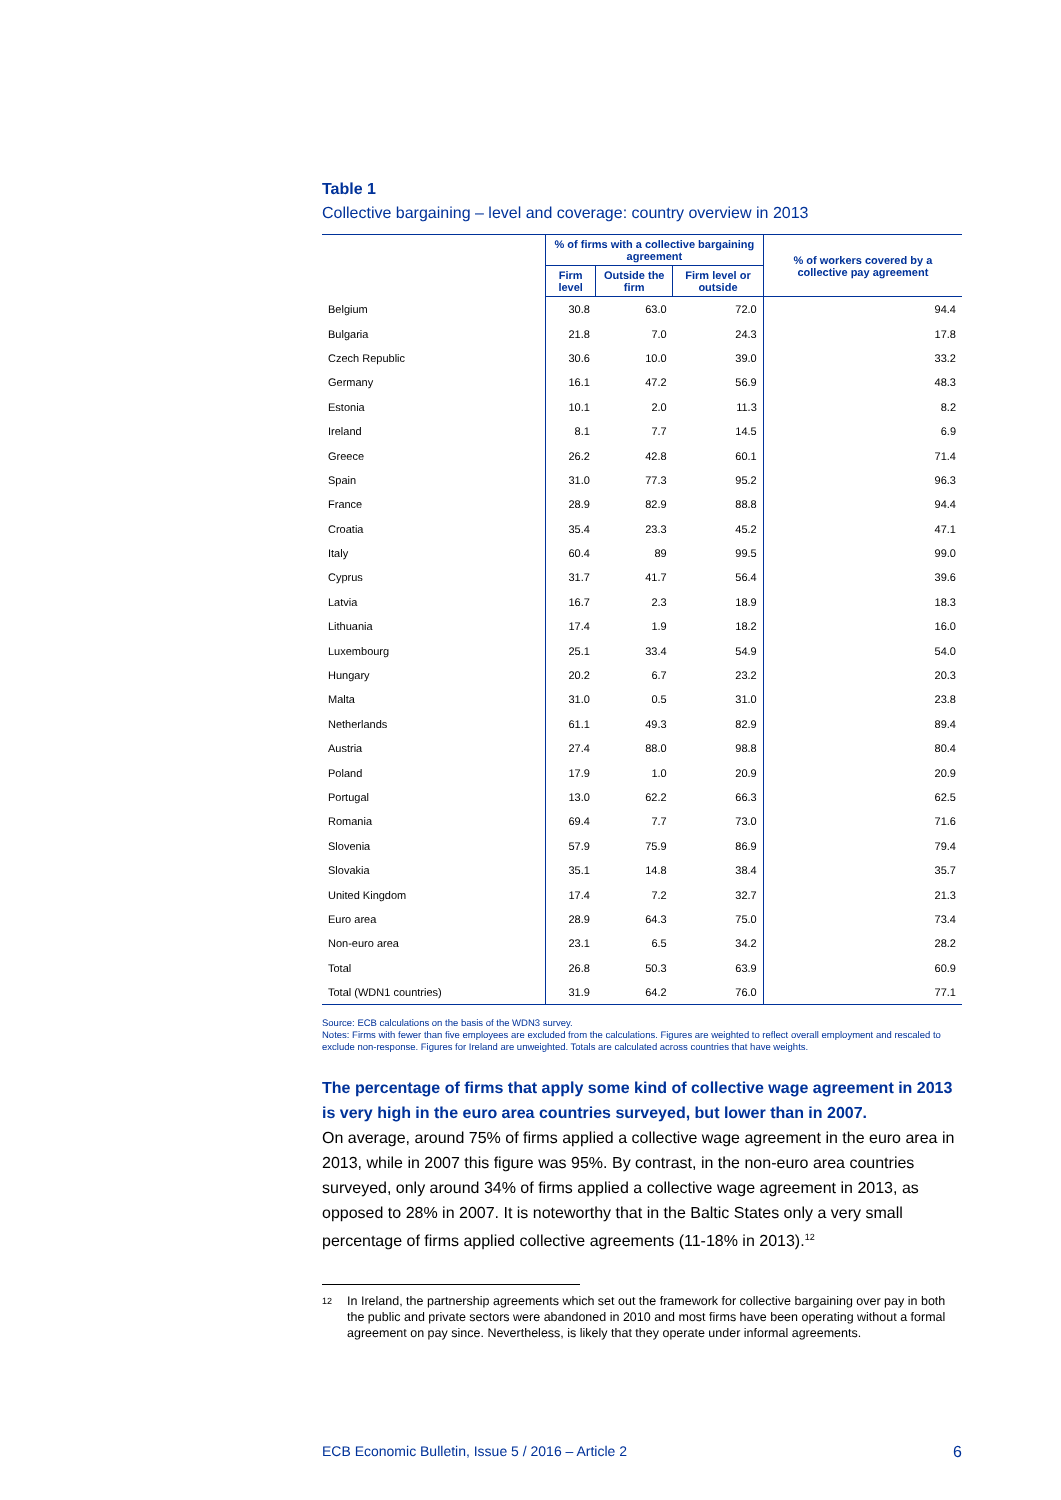Table 1
Collective bargaining – level and coverage: country overview in 2013
| | % of firms with a collective bargaining agreement | | | % of workers covered by a collective pay agreement |
| --- | --- | --- | --- | --- |
| | Firm level | Outside the firm | Firm level or outside | |
| Belgium | 30.8 | 63.0 | 72.0 | 94.4 |
| Bulgaria | 21.8 | 7.0 | 24.3 | 17.8 |
| Czech Republic | 30.6 | 10.0 | 39.0 | 33.2 |
| Germany | 16.1 | 47.2 | 56.9 | 48.3 |
| Estonia | 10.1 | 2.0 | 11.3 | 8.2 |
| Ireland | 8.1 | 7.7 | 14.5 | 6.9 |
| Greece | 26.2 | 42.8 | 60.1 | 71.4 |
| Spain | 31.0 | 77.3 | 95.2 | 96.3 |
| France | 28.9 | 82.9 | 88.8 | 94.4 |
| Croatia | 35.4 | 23.3 | 45.2 | 47.1 |
| Italy | 60.4 | 89 | 99.5 | 99.0 |
| Cyprus | 31.7 | 41.7 | 56.4 | 39.6 |
| Latvia | 16.7 | 2.3 | 18.9 | 18.3 |
| Lithuania | 17.4 | 1.9 | 18.2 | 16.0 |
| Luxembourg | 25.1 | 33.4 | 54.9 | 54.0 |
| Hungary | 20.2 | 6.7 | 23.2 | 20.3 |
| Malta | 31.0 | 0.5 | 31.0 | 23.8 |
| Netherlands | 61.1 | 49.3 | 82.9 | 89.4 |
| Austria | 27.4 | 88.0 | 98.8 | 80.4 |
| Poland | 17.9 | 1.0 | 20.9 | 20.9 |
| Portugal | 13.0 | 62.2 | 66.3 | 62.5 |
| Romania | 69.4 | 7.7 | 73.0 | 71.6 |
| Slovenia | 57.9 | 75.9 | 86.9 | 79.4 |
| Slovakia | 35.1 | 14.8 | 38.4 | 35.7 |
| United Kingdom | 17.4 | 7.2 | 32.7 | 21.3 |
| Euro area | 28.9 | 64.3 | 75.0 | 73.4 |
| Non-euro area | 23.1 | 6.5 | 34.2 | 28.2 |
| Total | 26.8 | 50.3 | 63.9 | 60.9 |
| Total (WDN1 countries) | 31.9 | 64.2 | 76.0 | 77.1 |
Source: ECB calculations on the basis of the WDN3 survey.
Notes: Firms with fewer than five employees are excluded from the calculations. Figures are weighted to reflect overall employment and rescaled to exclude non-response. Figures for Ireland are unweighted. Totals are calculated across countries that have weights.
The percentage of firms that apply some kind of collective wage agreement in 2013 is very high in the euro area countries surveyed, but lower than in 2007.
On average, around 75% of firms applied a collective wage agreement in the euro area in 2013, while in 2007 this figure was 95%. By contrast, in the non-euro area countries surveyed, only around 34% of firms applied a collective wage agreement in 2013, as opposed to 28% in 2007. It is noteworthy that in the Baltic States only a very small percentage of firms applied collective agreements (11-18% in 2013).<sup>12</sup>
12 In Ireland, the partnership agreements which set out the framework for collective bargaining over pay in both the public and private sectors were abandoned in 2010 and most firms have been operating without a formal agreement on pay since. Nevertheless, is likely that they operate under informal agreements.
ECB Economic Bulletin, Issue 5 / 2016 – Article 2 6